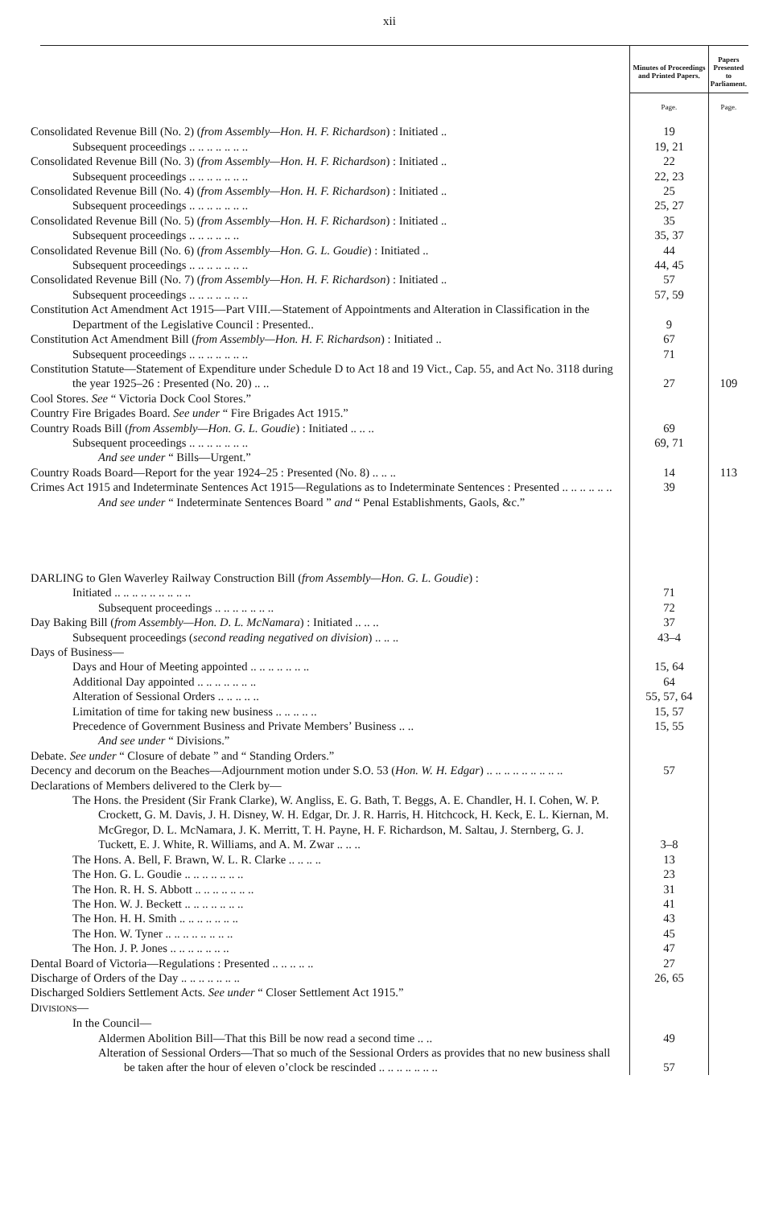xii
| | Minutes of Proceedings and Printed Papers. | Papers Presented to Parliament. |
| --- | --- | --- |
| | Page. | Page. |
| Consolidated Revenue Bill (No. 2) ( from Assembly—Hon. H. F. Richardson ) : Initiated .. | 19 | |
| Subsequent proceedings .. .. .. .. .. .. .. | 19, 21 | |
| Consolidated Revenue Bill (No. 3) ( from Assembly—Hon. H. F. Richardson ) : Initiated .. | 22 | |
| Subsequent proceedings .. .. .. .. .. .. .. | 22, 23 | |
| Consolidated Revenue Bill (No. 4) ( from Assembly—Hon. H. F. Richardson ) : Initiated .. | 25 | |
| Subsequent proceedings .. .. .. .. .. .. .. | 25, 27 | |
| Consolidated Revenue Bill (No. 5) ( from Assembly—Hon. H. F. Richardson ) : Initiated .. | 35 | |
| Subsequent proceedings .. .. .. .. .. .. | 35, 37 | |
| Consolidated Revenue Bill (No. 6) ( from Assembly—Hon. G. L. Goudie ) : Initiated .. | 44 | |
| Subsequent proceedings .. .. .. .. .. .. .. | 44, 45 | |
| Consolidated Revenue Bill (No. 7) ( from Assembly—Hon. H. F. Richardson ) : Initiated .. | 57 | |
| Subsequent proceedings .. .. .. .. .. .. .. | 57, 59 | |
| Constitution Act Amendment Act 1915—Part VIII.—Statement of Appointments and Alteration in Classification in the Department of the Legislative Council : Presented.. | 9 | |
| Constitution Act Amendment Bill ( from Assembly—Hon. H. F. Richardson ) : Initiated .. | 67 | |
| Subsequent proceedings .. .. .. .. .. .. .. | 71 | |
| Constitution Statute—Statement of Expenditure under Schedule D to Act 18 and 19 Vict., Cap. 55, and Act No. 3118 during the year 1925–26 : Presented (No. 20) .. .. | 27 | 109 |
| Cool Stores. See “ Victoria Dock Cool Stores.” | | |
| Country Fire Brigades Board. See under “ Fire Brigades Act 1915.” | | |
| Country Roads Bill ( from Assembly—Hon. G. L. Goudie ) : Initiated .. .. .. | 69 | |
| Subsequent proceedings .. .. .. .. .. .. .. | 69, 71 | |
| And see under “ Bills—Urgent.” | | |
| Country Roads Board—Report for the year 1924–25 : Presented (No. 8) .. .. .. | 14 | 113 |
| Crimes Act 1915 and Indeterminate Sentences Act 1915—Regulations as to Indeterminate Sentences : Presented .. .. .. .. .. .. | 39 | |
| And see under “ Indeterminate Sentences Board ” and “ Penal Establishments, Gaols, &c.” | | |
| DARLING to Glen Waverley Railway Construction Bill ( from Assembly—Hon. G. L. Goudie ) : | | |
| Initiated .. .. .. .. .. .. .. .. .. | 71 | |
| Subsequent proceedings .. .. .. .. .. .. .. | 72 | |
| Day Baking Bill ( from Assembly—Hon. D. L. McNamara ) : Initiated .. .. .. | 37 | |
| Subsequent proceedings ( second reading negatived on division ) .. .. .. | 43–4 | |
| Days of Business— | | |
| Days and Hour of Meeting appointed .. .. .. .. .. .. .. | 15, 64 | |
| Additional Day appointed .. .. .. .. .. .. .. | 64 | |
| Alteration of Sessional Orders .. .. .. .. .. | 55, 57, 64 | |
| Limitation of time for taking new business .. .. .. .. .. | 15, 57 | |
| Precedence of Government Business and Private Members’ Business .. .. | 15, 55 | |
| And see under “ Divisions.” | | |
| Debate. See under “ Closure of debate ” and “ Standing Orders.” | | |
| Decency and decorum on the Beaches—Adjournment motion under S.O. 53 ( Hon. W. H. Edgar ) .. .. .. .. .. .. .. .. .. | 57 | |
| Declarations of Members delivered to the Clerk by— | | |
| The Hons. the President (Sir Frank Clarke), W. Angliss, E. G. Bath, T. Beggs, A. E. Chandler, H. I. Cohen, W. P. Crockett, G. M. Davis, J. H. Disney, W. H. Edgar, Dr. J. R. Harris, H. Hitchcock, H. Keck, E. L. Kiernan, M. McGregor, D. L. McNamara, J. K. Merritt, T. H. Payne, H. F. Richardson, M. Saltau, J. Sternberg, G. J. Tuckett, E. J. White, R. Williams, and A. M. Zwar .. .. .. | 3–8 | |
| The Hons. A. Bell, F. Brawn, W. L. R. Clarke .. .. .. .. | 13 | |
| The Hon. G. L. Goudie .. .. .. .. .. .. .. | 23 | |
| The Hon. R. H. S. Abbott .. .. .. .. .. .. .. | 31 | |
| The Hon. W. J. Beckett .. .. .. .. .. .. .. | 41 | |
| The Hon. H. H. Smith .. .. .. .. .. .. .. | 43 | |
| The Hon. W. Tyner .. .. .. .. .. .. .. .. | 45 | |
| The Hon. J. P. Jones .. .. .. .. .. .. .. | 47 | |
| Dental Board of Victoria—Regulations : Presented .. .. .. .. .. | 27 | |
| Discharge of Orders of the Day .. .. .. .. .. .. .. | 26, 65 | |
| Discharged Soldiers Settlement Acts. See under “ Closer Settlement Act 1915.” | | |
| D IVISIONS — | | |
| In the Council— | | |
| Aldermen Abolition Bill—That this Bill be now read a second time .. .. | 49 | |
| Alteration of Sessional Orders—That so much of the Sessional Orders as provides that no new business shall be taken after the hour of eleven o’clock be rescinded .. .. .. .. .. .. .. | 57 | |